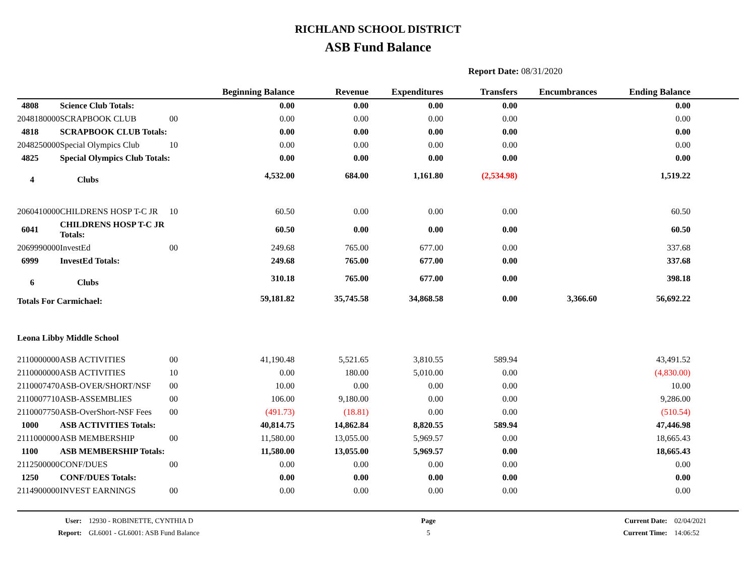RICHLAND SCHOOL DISTRICT
ASB Fund Balance
Report Date: 08/31/2020
| | | | Beginning Balance | Revenue | Expenditures | Transfers | Encumbrances | Ending Balance | |
| --- | --- | --- | --- | --- | --- | --- | --- | --- | --- |
| 4808 | Science Club Totals: | | 0.00 | 0.00 | 0.00 | 0.00 | | 0.00 | |
| 2048180000 | SCRAPBOOK CLUB | 00 | 0.00 | 0.00 | 0.00 | 0.00 | | 0.00 | |
| 4818 | SCRAPBOOK CLUB Totals: | | 0.00 | 0.00 | 0.00 | 0.00 | | 0.00 | |
| 2048250000 | Special Olympics Club | 10 | 0.00 | 0.00 | 0.00 | 0.00 | | 0.00 | |
| 4825 | Special Olympics Club Totals: | | 0.00 | 0.00 | 0.00 | 0.00 | | 0.00 | |
| 4 | Clubs | | 4,532.00 | 684.00 | 1,161.80 | (2,534.98) | | 1,519.22 | |
| 2060410000 | CHILDRENS HOSP T-C JR | 10 | 60.50 | 0.00 | 0.00 | 0.00 | | 60.50 | |
| 6041 | CHILDRENS HOSP T-C JR Totals: | | 60.50 | 0.00 | 0.00 | 0.00 | | 60.50 | |
| 2069990000 | InvestEd | 00 | 249.68 | 765.00 | 677.00 | 0.00 | | 337.68 | |
| 6999 | InvestEd Totals: | | 249.68 | 765.00 | 677.00 | 0.00 | | 337.68 | |
| 6 | Clubs | | 310.18 | 765.00 | 677.00 | 0.00 | | 398.18 | |
| Totals For Carmichael: | | | 59,181.82 | 35,745.58 | 34,868.58 | 0.00 | 3,366.60 | 56,692.22 | |
| Leona Libby Middle School | | | | | | | | | |
| 2110000000 | ASB ACTIVITIES | 00 | 41,190.48 | 5,521.65 | 3,810.55 | 589.94 | | 43,491.52 | |
| 2110000000 | ASB ACTIVITIES | 10 | 0.00 | 180.00 | 5,010.00 | 0.00 | | (4,830.00) | |
| 2110007470 | ASB-OVER/SHORT/NSF | 00 | 10.00 | 0.00 | 0.00 | 0.00 | | 10.00 | |
| 2110007710 | ASB-ASSEMBLIES | 00 | 106.00 | 9,180.00 | 0.00 | 0.00 | | 9,286.00 | |
| 2110007750 | ASB-OverShort-NSF Fees | 00 | (491.73) | (18.81) | 0.00 | 0.00 | | (510.54) | |
| 1000 | ASB ACTIVITIES Totals: | | 40,814.75 | 14,862.84 | 8,820.55 | 589.94 | | 47,446.98 | |
| 2111000000 | ASB MEMBERSHIP | 00 | 11,580.00 | 13,055.00 | 5,969.57 | 0.00 | | 18,665.43 | |
| 1100 | ASB MEMBERSHIP Totals: | | 11,580.00 | 13,055.00 | 5,969.57 | 0.00 | | 18,665.43 | |
| 2112500000 | CONF/DUES | 00 | 0.00 | 0.00 | 0.00 | 0.00 | | 0.00 | |
| 1250 | CONF/DUES Totals: | | 0.00 | 0.00 | 0.00 | 0.00 | | 0.00 | |
| 2114900000 | INVEST EARNINGS | 00 | 0.00 | 0.00 | 0.00 | 0.00 | | 0.00 | |
| User: | 12930 - ROBINETTE, CYNTHIA D | Page | Current Date: | 02/04/2021 |
| Report: | GL6001 - GL6001: ASB Fund Balance | 5 | Current Time: | 14:06:52 |